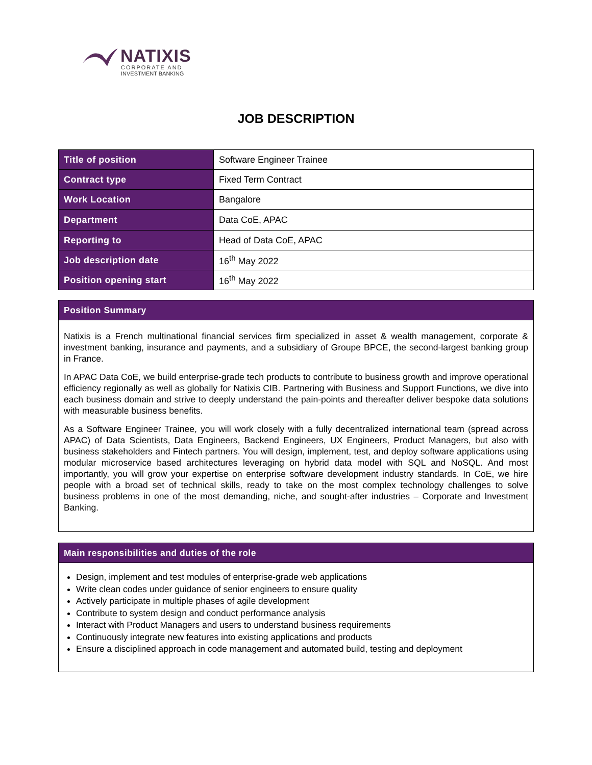NATIXIS
CORPORATE AND
INVESTMENT BANKING
JOB DESCRIPTION
| Title of position | Software Engineer Trainee |
| Contract type | Fixed Term Contract |
| Work Location | Bangalore |
| Department | Data CoE, APAC |
| Reporting to | Head of Data CoE, APAC |
| Job description date | 16<sup>th</sup> May 2022 |
| Position opening start | 16<sup>th</sup> May 2022 |
Position Summary
Natixis is a French multinational financial services firm specialized in asset & wealth management, corporate & investment banking, insurance and payments, and a subsidiary of Groupe BPCE, the second-largest banking group in France.
In APAC Data CoE, we build enterprise-grade tech products to contribute to business growth and improve operational efficiency regionally as well as globally for Natixis CIB. Partnering with Business and Support Functions, we dive into each business domain and strive to deeply understand the pain-points and thereafter deliver bespoke data solutions with measurable business benefits.
As a Software Engineer Trainee, you will work closely with a fully decentralized international team (spread across APAC) of Data Scientists, Data Engineers, Backend Engineers, UX Engineers, Product Managers, but also with business stakeholders and Fintech partners. You will design, implement, test, and deploy software applications using modular microservice based architectures leveraging on hybrid data model with SQL and NoSQL. And most importantly, you will grow your expertise on enterprise software development industry standards. In CoE, we hire people with a broad set of technical skills, ready to take on the most complex technology challenges to solve business problems in one of the most demanding, niche, and sought-after industries – Corporate and Investment Banking.
Main responsibilities and duties of the role
Design, implement and test modules of enterprise-grade web applications
Write clean codes under guidance of senior engineers to ensure quality
Actively participate in multiple phases of agile development
Contribute to system design and conduct performance analysis
Interact with Product Managers and users to understand business requirements
Continuously integrate new features into existing applications and products
Ensure a disciplined approach in code management and automated build, testing and deployment